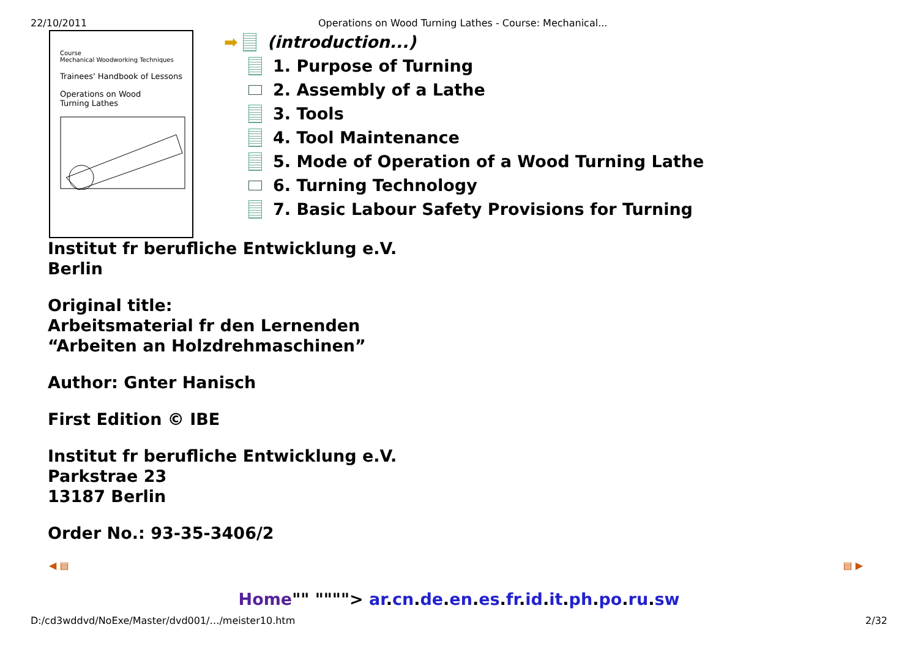22/10/2011 Operations on Wood Turning Lathes - Course: Mechanical...
Course
Mechanical Woodworking Techniques
Trainees' Handbook of Lessons
Operations on Wood
Turning Lathes
➡ (introduction...)
1. Purpose of Turning
2. Assembly of a Lathe
3. Tools
4. Tool Maintenance
5. Mode of Operation of a Wood Turning Lathe
6. Turning Technology
7. Basic Labour Safety Provisions for Turning
Institut fr berufliche Entwicklung e.V.
Berlin
Original title:
Arbeitsmaterial fr den Lernenden
“Arbeiten an Holzdrehmaschinen”
Author: Gnter Hanisch
First Edition © IBE
Institut fr berufliche Entwicklung e.V.
Parkstrae 23
13187 Berlin
Order No.: 93-35-3406/2
◀ ▤ ▤ ▶
Home"" """"> ar.cn.de.en.es.fr.id.it.ph.po.ru.sw
D:/cd3wddvd/NoExe/Master/dvd001/…/meister10.htm 2/32